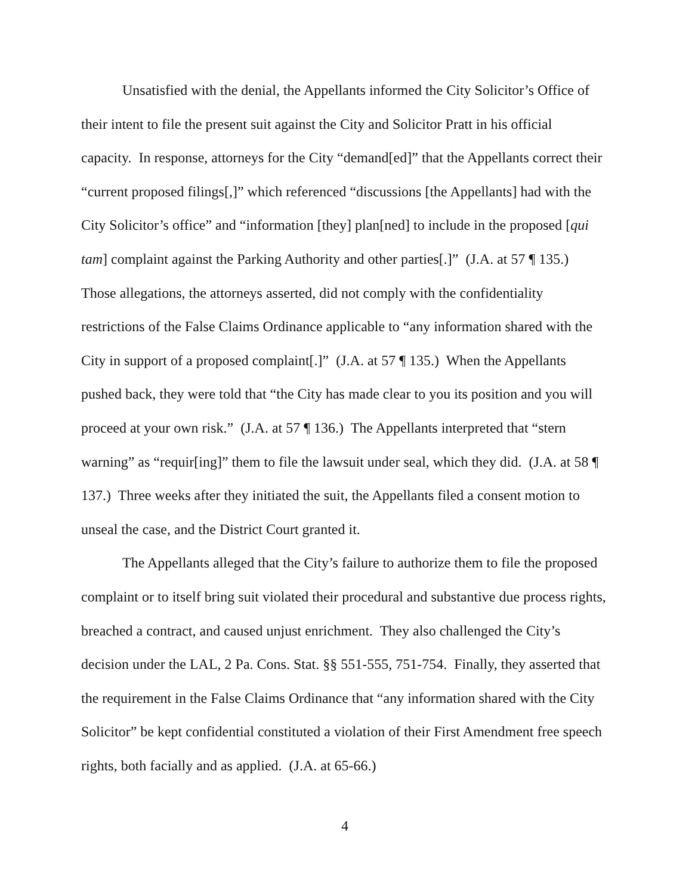Unsatisfied with the denial, the Appellants informed the City Solicitor’s Office of their intent to file the present suit against the City and Solicitor Pratt in his official capacity. In response, attorneys for the City “demand[ed]” that the Appellants correct their “current proposed filings[,]” which referenced “discussions [the Appellants] had with the City Solicitor’s office” and “information [they] plan[ned] to include in the proposed [qui tam] complaint against the Parking Authority and other parties[.]” (J.A. at 57 ¶ 135.) Those allegations, the attorneys asserted, did not comply with the confidentiality restrictions of the False Claims Ordinance applicable to “any information shared with the City in support of a proposed complaint[.]” (J.A. at 57 ¶ 135.) When the Appellants pushed back, they were told that “the City has made clear to you its position and you will proceed at your own risk.” (J.A. at 57 ¶ 136.) The Appellants interpreted that “stern warning” as “requir[ing]” them to file the lawsuit under seal, which they did. (J.A. at 58 ¶ 137.) Three weeks after they initiated the suit, the Appellants filed a consent motion to unseal the case, and the District Court granted it.
The Appellants alleged that the City’s failure to authorize them to file the proposed complaint or to itself bring suit violated their procedural and substantive due process rights, breached a contract, and caused unjust enrichment. They also challenged the City’s decision under the LAL, 2 Pa. Cons. Stat. §§ 551-555, 751-754. Finally, they asserted that the requirement in the False Claims Ordinance that “any information shared with the City Solicitor” be kept confidential constituted a violation of their First Amendment free speech rights, both facially and as applied. (J.A. at 65-66.)
4